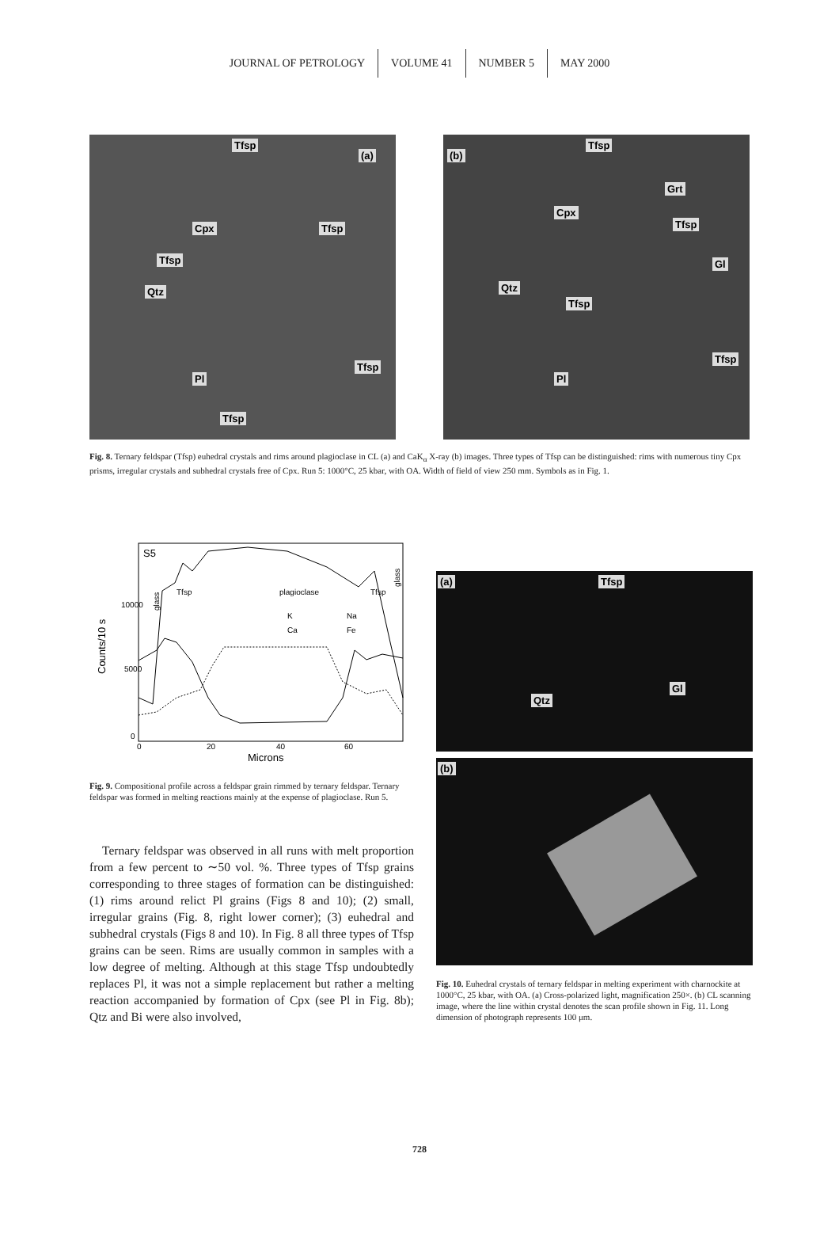JOURNAL OF PETROLOGY VOLUME 41 NUMBER 5 MAY 2000
(a)
Tfsp
Cpx Tfsp
Tfsp
Qtz
Tfsp
Pl
Tfsp
(b)
Tfsp
Grt
Cpx
Tfsp
Gl
Qtz
Tfsp
Tfsp
Pl
Fig. 8. Ternary feldspar (Tfsp) euhedral crystals and rims around plagioclase in CL (a) and CaK<sub>α</sub> X-ray (b) images. Three types of Tfsp can be distinguished: rims with numerous tiny Cpx prisms, irregular crystals and subhedral crystals free of Cpx. Run 5: 1000°C, 25 kbar, with OA. Width of field of view 250 mm. Symbols as in Fig. 1.
S5
Tfsp
plagioclase
Tfsp
10000
5000
0
0
20
40
60
Microns
Counts/10 s
K
Na
Ca
Fe
glass
glass
Fig. 9. Compositional profile across a feldspar grain rimmed by ternary feldspar. Ternary feldspar was formed in melting reactions mainly at the expense of plagioclase. Run 5.
Ternary feldspar was observed in all runs with melt proportion from a few percent to ∼50 vol. %. Three types of Tfsp grains corresponding to three stages of formation can be distinguished: (1) rims around relict Pl grains (Figs 8 and 10); (2) small, irregular grains (Fig. 8, right lower corner); (3) euhedral and subhedral crystals (Figs 8 and 10). In Fig. 8 all three types of Tfsp grains can be seen. Rims are usually common in samples with a low degree of melting. Although at this stage Tfsp undoubtedly replaces Pl, it was not a simple replacement but rather a melting reaction accompanied by formation of Cpx (see Pl in Fig. 8b); Qtz and Bi were also involved,
(a) Tfsp
Qtz
Gl
(b)
Fig. 10. Euhedral crystals of ternary feldspar in melting experiment with charnockite at 1000°C, 25 kbar, with OA. (a) Cross-polarized light, magnification 250×. (b) CL scanning image, where the line within crystal denotes the scan profile shown in Fig. 11. Long dimension of photograph represents 100 μm.
728